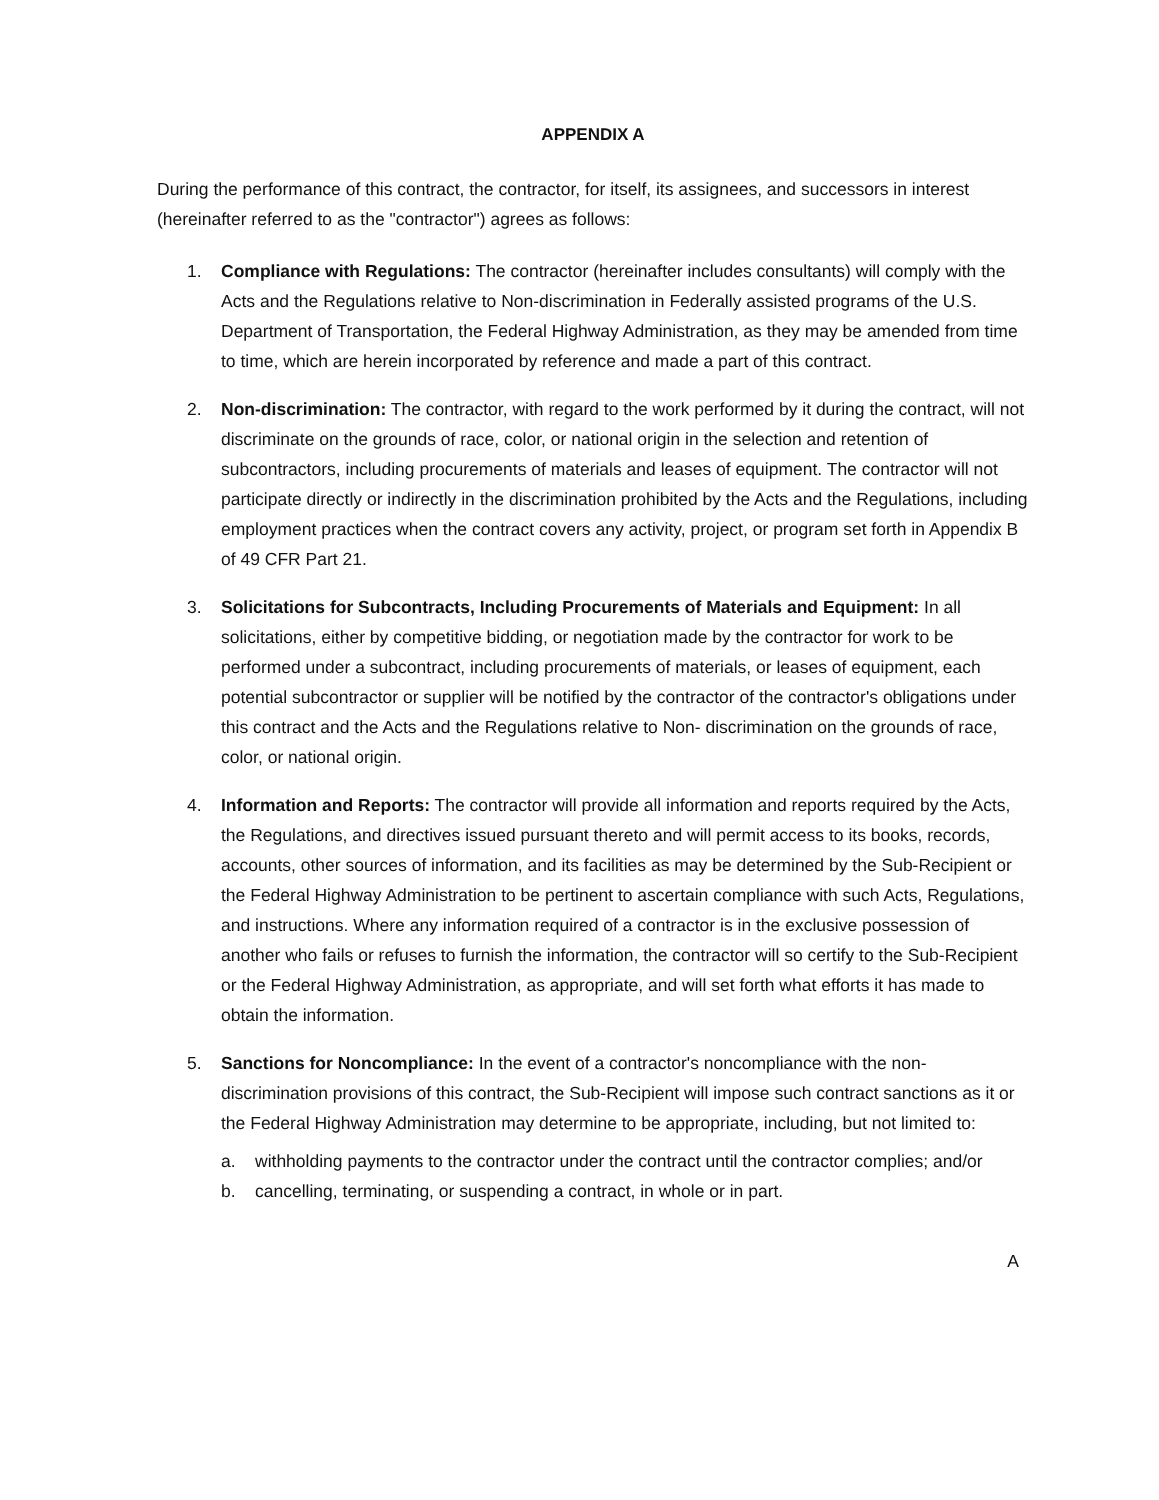APPENDIX A
During the performance of this contract, the contractor, for itself, its assignees, and successors in interest (hereinafter referred to as the "contractor") agrees as follows:
1. Compliance with Regulations: The contractor (hereinafter includes consultants) will comply with the Acts and the Regulations relative to Non-discrimination in Federally assisted programs of the U.S. Department of Transportation, the Federal Highway Administration, as they may be amended from time to time, which are herein incorporated by reference and made a part of this contract.
2. Non-discrimination: The contractor, with regard to the work performed by it during the contract, will not discriminate on the grounds of race, color, or national origin in the selection and retention of subcontractors, including procurements of materials and leases of equipment. The contractor will not participate directly or indirectly in the discrimination prohibited by the Acts and the Regulations, including employment practices when the contract covers any activity, project, or program set forth in Appendix B of 49 CFR Part 21.
3. Solicitations for Subcontracts, Including Procurements of Materials and Equipment: In all solicitations, either by competitive bidding, or negotiation made by the contractor for work to be performed under a subcontract, including procurements of materials, or leases of equipment, each potential subcontractor or supplier will be notified by the contractor of the contractor's obligations under this contract and the Acts and the Regulations relative to Non- discrimination on the grounds of race, color, or national origin.
4. Information and Reports: The contractor will provide all information and reports required by the Acts, the Regulations, and directives issued pursuant thereto and will permit access to its books, records, accounts, other sources of information, and its facilities as may be determined by the Sub-Recipient or the Federal Highway Administration to be pertinent to ascertain compliance with such Acts, Regulations, and instructions. Where any information required of a contractor is in the exclusive possession of another who fails or refuses to furnish the information, the contractor will so certify to the Sub-Recipient or the Federal Highway Administration, as appropriate, and will set forth what efforts it has made to obtain the information.
5. Sanctions for Noncompliance: In the event of a contractor's noncompliance with the non-discrimination provisions of this contract, the Sub-Recipient will impose such contract sanctions as it or the Federal Highway Administration may determine to be appropriate, including, but not limited to:
a. withholding payments to the contractor under the contract until the contractor complies; and/or
b. cancelling, terminating, or suspending a contract, in whole or in part.
A